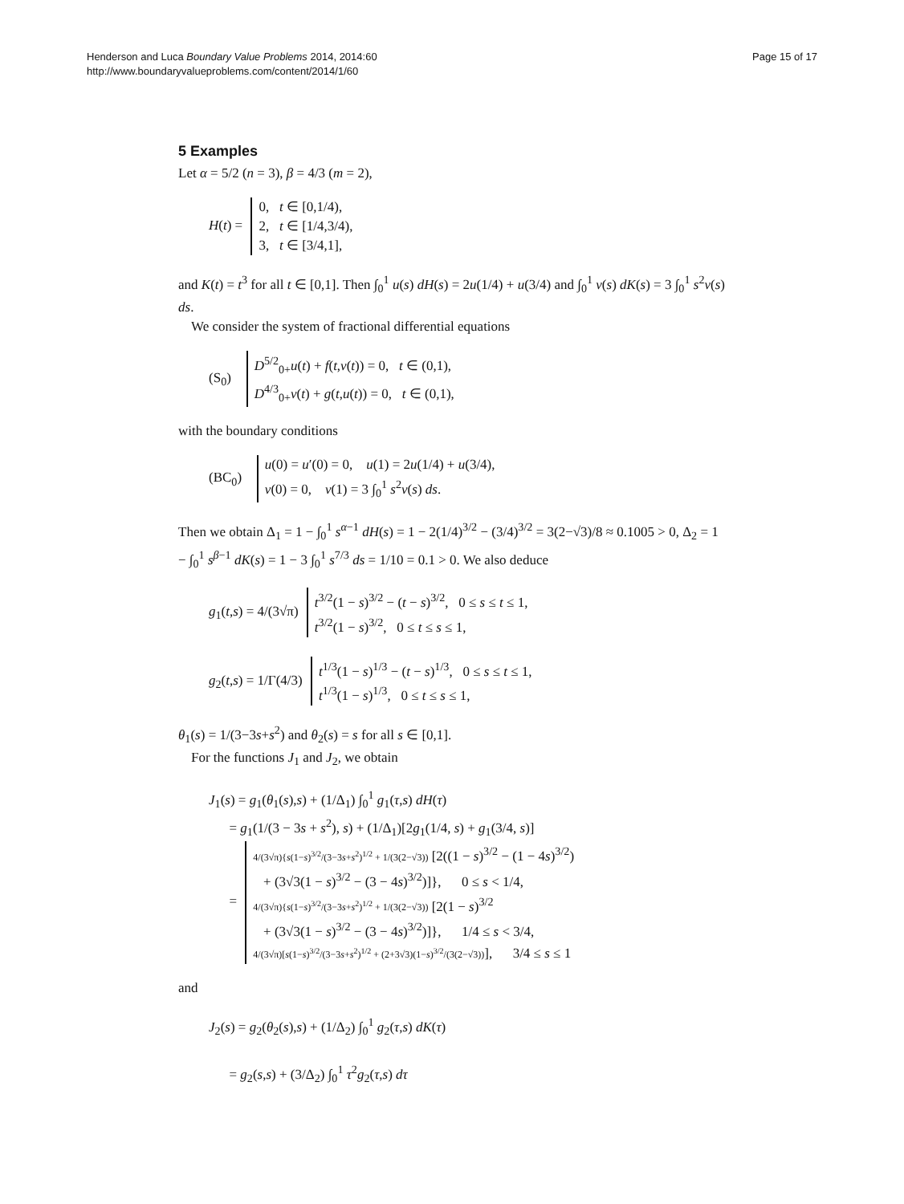Henderson and Luca Boundary Value Problems 2014, 2014:60
http://www.boundaryvalueproblems.com/content/2014/1/60
Page 15 of 17
5 Examples
Let α = 5/2 (n = 3), β = 4/3 (m = 2),
H(t) = 0, t ∈ [0,1/4),
2, t ∈ [1/4,3/4),
3, t ∈ [3/4,1],
and K(t) = t<sup>3</sup> for all t ∈ [0,1]. Then ∫<sub>0</sub><sup>1</sup> u(s) dH(s) = 2u(1/4) + u(3/4) and ∫<sub>0</sub><sup>1</sup> v(s) dK(s) = 3 ∫<sub>0</sub><sup>1</sup> s<sup>2</sup>v(s) ds.
We consider the system of fractional differential equations
(S<sub>0</sub>) D<sup>5/2</sup><sub>0+</sub>u(t) + f(t,v(t)) = 0, t ∈ (0,1),
D<sup>4/3</sup><sub>0+</sub>v(t) + g(t,u(t)) = 0, t ∈ (0,1),
with the boundary conditions
(BC<sub>0</sub>) u(0) = u′(0) = 0, u(1) = 2u(1/4) + u(3/4),
v(0) = 0, v(1) = 3 ∫<sub>0</sub><sup>1</sup> s<sup>2</sup>v(s) ds.
Then we obtain Δ<sub>1</sub> = 1 − ∫<sub>0</sub><sup>1</sup> s<sup>α−1</sup> dH(s) = 1 − 2(1/4)<sup>3/2</sup> − (3/4)<sup>3/2</sup> = 3(2−√3)/8 ≈ 0.1005 > 0, Δ<sub>2</sub> = 1 − ∫<sub>0</sub><sup>1</sup> s<sup>β−1</sup> dK(s) = 1 − 3 ∫<sub>0</sub><sup>1</sup> s<sup>7/3</sup> ds = 1/10 = 0.1 > 0. We also deduce
g<sub>1</sub>(t,s) = 4/(3√π) t<sup>3/2</sup>(1 − s)<sup>3/2</sup> − (t − s)<sup>3/2</sup>, 0 ≤ s ≤ t ≤ 1,
t<sup>3/2</sup>(1 − s)<sup>3/2</sup>, 0 ≤ t ≤ s ≤ 1,
g<sub>2</sub>(t,s) = 1/Γ(4/3) t<sup>1/3</sup>(1 − s)<sup>1/3</sup> − (t − s)<sup>1/3</sup>, 0 ≤ s ≤ t ≤ 1,
t<sup>1/3</sup>(1 − s)<sup>1/3</sup>, 0 ≤ t ≤ s ≤ 1,
θ<sub>1</sub>(s) = 1/(3−3s+s<sup>2</sup>) and θ<sub>2</sub>(s) = s for all s ∈ [0,1].
For the functions J<sub>1</sub> and J<sub>2</sub>, we obtain
J<sub>1</sub>(s) = g<sub>1</sub>(θ<sub>1</sub>(s),s) + (1/Δ<sub>1</sub>) ∫<sub>0</sub><sup>1</sup> g<sub>1</sub>(τ,s) dH(τ)
= g<sub>1</sub>(1/(3 − 3s + s<sup>2</sup>), s) + (1/Δ<sub>1</sub>)[2g<sub>1</sub>(1/4, s) + g<sub>1</sub>(3/4, s)]
= 4/(3√π){s(1−s)<sup>3/2</sup>/(3−3s+s<sup>2</sup>)<sup>1/2</sup> + 1/(3(2−√3)) [2((1 − s)<sup>3/2</sup> − (1 − 4s)<sup>3/2</sup>)
+ (3√3(1 − s)<sup>3/2</sup> − (3 − 4s)<sup>3/2</sup>)]}, 0 ≤ s < 1/4,
4/(3√π){s(1−s)<sup>3/2</sup>/(3−3s+s<sup>2</sup>)<sup>1/2</sup> + 1/(3(2−√3)) [2(1 − s)<sup>3/2</sup>
+ (3√3(1 − s)<sup>3/2</sup> − (3 − 4s)<sup>3/2</sup>)]}, 1/4 ≤ s < 3/4,
4/(3√π)[s(1−s)<sup>3/2</sup>/(3−3s+s<sup>2</sup>)<sup>1/2</sup> + (2+3√3)(1−s)<sup>3/2</sup>/(3(2−√3))], 3/4 ≤ s ≤ 1
and
J<sub>2</sub>(s) = g<sub>2</sub>(θ<sub>2</sub>(s),s) + (1/Δ<sub>2</sub>) ∫<sub>0</sub><sup>1</sup> g<sub>2</sub>(τ,s) dK(τ)
= g<sub>2</sub>(s,s) + (3/Δ<sub>2</sub>) ∫<sub>0</sub><sup>1</sup> τ<sup>2</sup>g<sub>2</sub>(τ,s) dτ